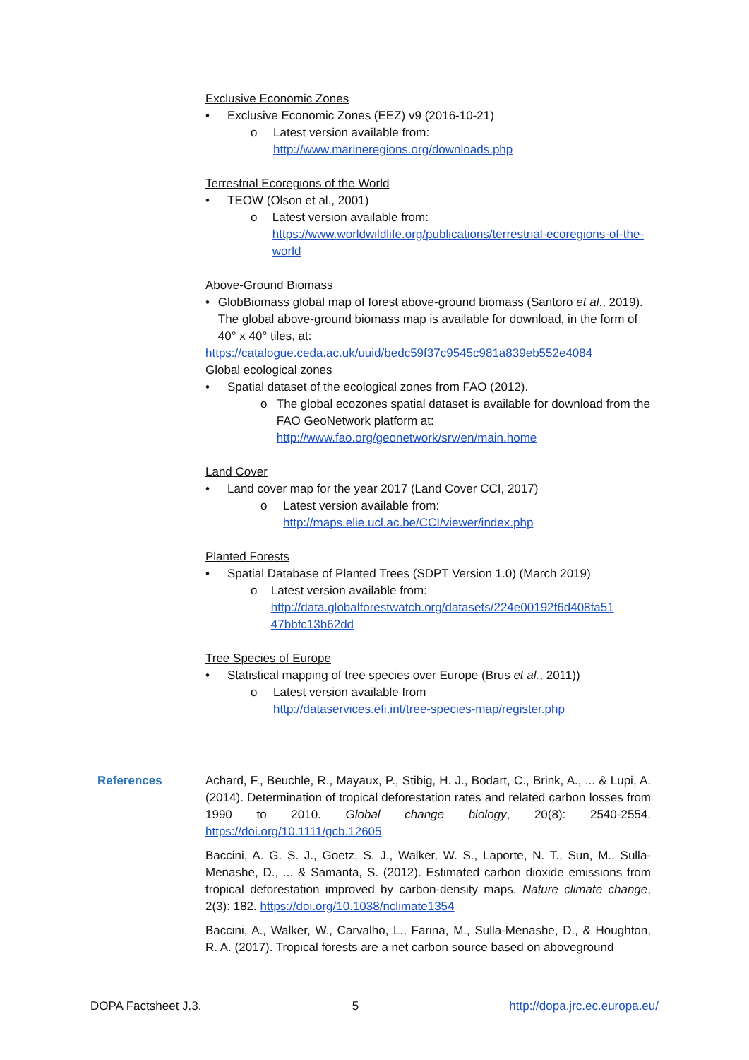Exclusive Economic Zones
• Exclusive Economic Zones (EEZ) v9 (2016-10-21)
o Latest version available from:
http://www.marineregions.org/downloads.php
Terrestrial Ecoregions of the World
• TEOW (Olson et al., 2001)
o Latest version available from:
https://www.worldwildlife.org/publications/terrestrial-ecoregions-of-the-world
Above-Ground Biomass
• GlobBiomass global map of forest above-ground biomass (Santoro et al., 2019).
The global above-ground biomass map is available for download, in the form of 40° x 40° tiles, at:
https://catalogue.ceda.ac.uk/uuid/bedc59f37c9545c981a839eb552e4084
Global ecological zones
• Spatial dataset of the ecological zones from FAO (2012).
o The global ecozones spatial dataset is available for download from the FAO GeoNetwork platform at:
http://www.fao.org/geonetwork/srv/en/main.home
Land Cover
• Land cover map for the year 2017 (Land Cover CCI, 2017)
o Latest version available from:
http://maps.elie.ucl.ac.be/CCI/viewer/index.php
Planted Forests
• Spatial Database of Planted Trees (SDPT Version 1.0) (March 2019)
o Latest version available from:
http://data.globalforestwatch.org/datasets/224e00192f6d408fa51 47bbfc13b62dd
Tree Species of Europe
• Statistical mapping of tree species over Europe (Brus et al., 2011))
o Latest version available from
http://dataservices.efi.int/tree-species-map/register.php
References Achard, F., Beuchle, R., Mayaux, P., Stibig, H. J., Bodart, C., Brink, A., ... & Lupi, A. (2014). Determination of tropical deforestation rates and related carbon losses from 1990 to 2010. Global change biology, 20(8): 2540-2554. https://doi.org/10.1111/gcb.12605
Baccini, A. G. S. J., Goetz, S. J., Walker, W. S., Laporte, N. T., Sun, M., Sulla-Menashe, D., ... & Samanta, S. (2012). Estimated carbon dioxide emissions from tropical deforestation improved by carbon-density maps. Nature climate change, 2(3): 182. https://doi.org/10.1038/nclimate1354
Baccini, A., Walker, W., Carvalho, L., Farina, M., Sulla-Menashe, D., & Houghton, R. A. (2017). Tropical forests are a net carbon source based on aboveground
DOPA Factsheet J.3. 5 http://dopa.jrc.ec.europa.eu/